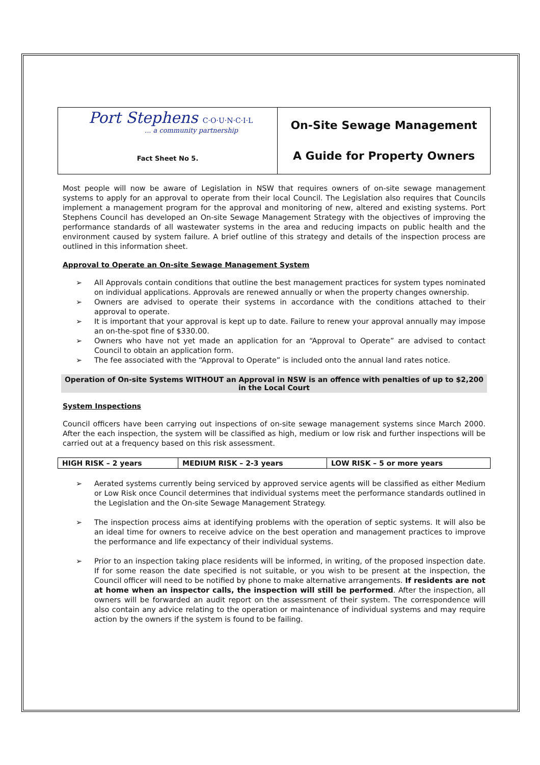Port Stephens C·O·U·N·C·I·L
... a community partnership
Fact Sheet No 5.
On-Site Sewage Management
A Guide for Property Owners
Most people will now be aware of Legislation in NSW that requires owners of on-site sewage management systems to apply for an approval to operate from their local Council. The Legislation also requires that Councils implement a management program for the approval and monitoring of new, altered and existing systems. Port Stephens Council has developed an On-site Sewage Management Strategy with the objectives of improving the performance standards of all wastewater systems in the area and reducing impacts on public health and the environment caused by system failure. A brief outline of this strategy and details of the inspection process are outlined in this information sheet.
Approval to Operate an On-site Sewage Management System
All Approvals contain conditions that outline the best management practices for system types nominated on individual applications. Approvals are renewed annually or when the property changes ownership.
Owners are advised to operate their systems in accordance with the conditions attached to their approval to operate.
It is important that your approval is kept up to date. Failure to renew your approval annually may impose an on-the-spot fine of $330.00.
Owners who have not yet made an application for an “Approval to Operate” are advised to contact Council to obtain an application form.
The fee associated with the “Approval to Operate” is included onto the annual land rates notice.
Operation of On-site Systems WITHOUT an Approval in NSW is an offence with penalties of up to $2,200 in the Local Court
System Inspections
Council officers have been carrying out inspections of on-site sewage management systems since March 2000. After the each inspection, the system will be classified as high, medium or low risk and further inspections will be carried out at a frequency based on this risk assessment.
| HIGH RISK – 2 years | MEDIUM RISK – 2-3 years | LOW RISK – 5 or more years |
Aerated systems currently being serviced by approved service agents will be classified as either Medium or Low Risk once Council determines that individual systems meet the performance standards outlined in the Legislation and the On-site Sewage Management Strategy.
The inspection process aims at identifying problems with the operation of septic systems. It will also be an ideal time for owners to receive advice on the best operation and management practices to improve the performance and life expectancy of their individual systems.
Prior to an inspection taking place residents will be informed, in writing, of the proposed inspection date. If for some reason the date specified is not suitable, or you wish to be present at the inspection, the Council officer will need to be notified by phone to make alternative arrangements. If residents are not at home when an inspector calls, the inspection will still be performed. After the inspection, all owners will be forwarded an audit report on the assessment of their system. The correspondence will also contain any advice relating to the operation or maintenance of individual systems and may require action by the owners if the system is found to be failing.